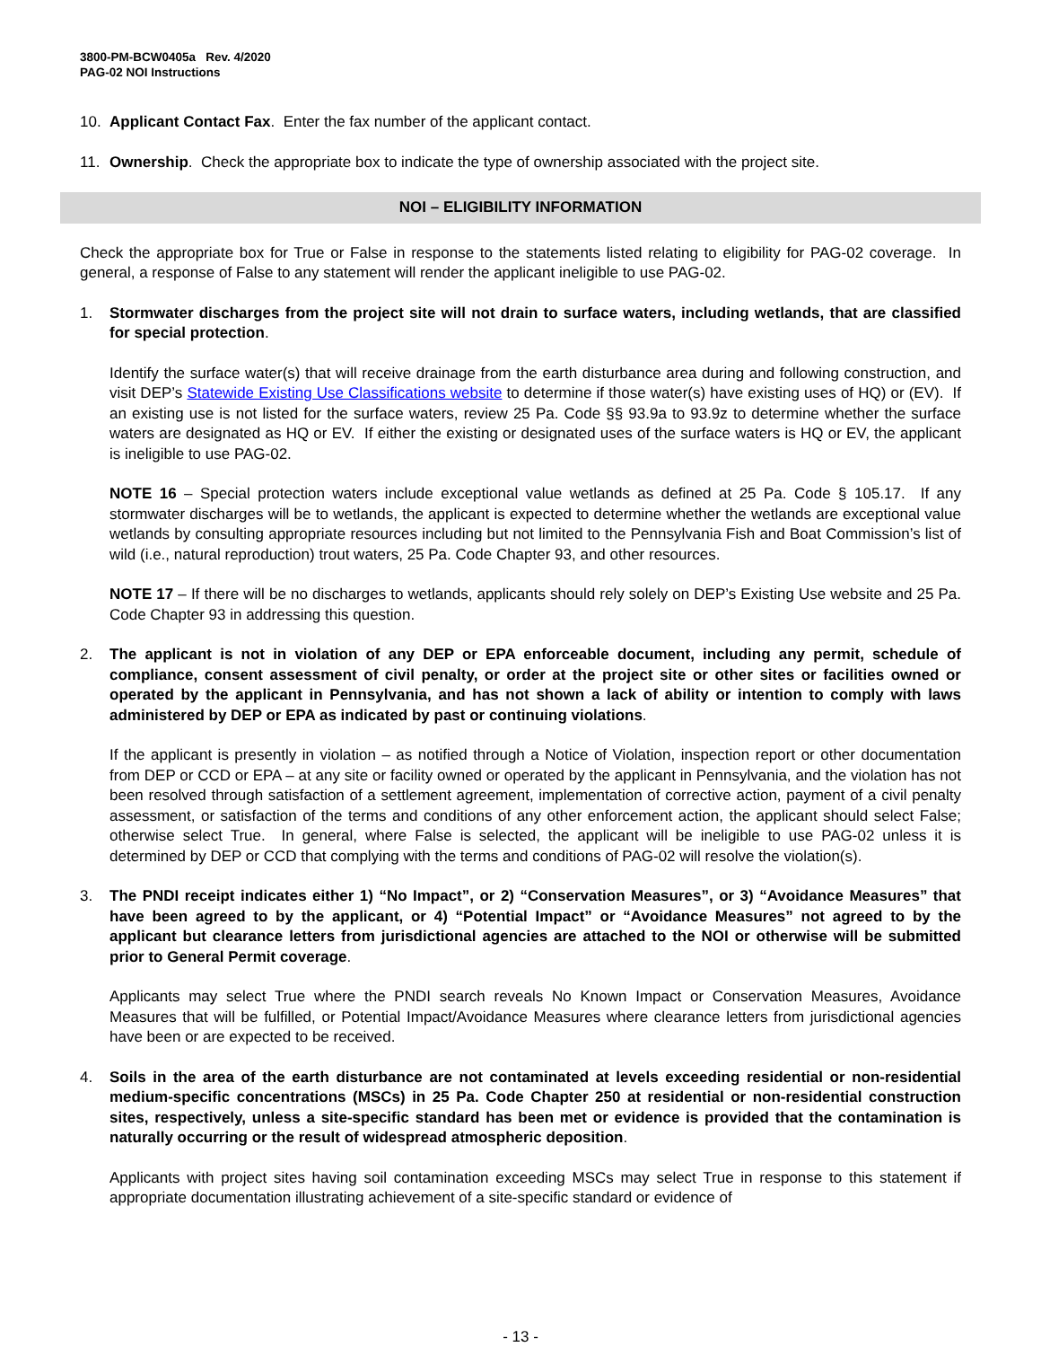3800-PM-BCW0405a Rev. 4/2020
PAG-02 NOI Instructions
10. Applicant Contact Fax. Enter the fax number of the applicant contact.
11. Ownership. Check the appropriate box to indicate the type of ownership associated with the project site.
NOI – ELIGIBILITY INFORMATION
Check the appropriate box for True or False in response to the statements listed relating to eligibility for PAG-02 coverage. In general, a response of False to any statement will render the applicant ineligible to use PAG-02.
1. Stormwater discharges from the project site will not drain to surface waters, including wetlands, that are classified for special protection.
Identify the surface water(s) that will receive drainage from the earth disturbance area during and following construction, and visit DEP’s Statewide Existing Use Classifications website to determine if those water(s) have existing uses of HQ) or (EV). If an existing use is not listed for the surface waters, review 25 Pa. Code §§ 93.9a to 93.9z to determine whether the surface waters are designated as HQ or EV. If either the existing or designated uses of the surface waters is HQ or EV, the applicant is ineligible to use PAG-02.
NOTE 16 – Special protection waters include exceptional value wetlands as defined at 25 Pa. Code § 105.17. If any stormwater discharges will be to wetlands, the applicant is expected to determine whether the wetlands are exceptional value wetlands by consulting appropriate resources including but not limited to the Pennsylvania Fish and Boat Commission’s list of wild (i.e., natural reproduction) trout waters, 25 Pa. Code Chapter 93, and other resources.
NOTE 17 – If there will be no discharges to wetlands, applicants should rely solely on DEP’s Existing Use website and 25 Pa. Code Chapter 93 in addressing this question.
2. The applicant is not in violation of any DEP or EPA enforceable document, including any permit, schedule of compliance, consent assessment of civil penalty, or order at the project site or other sites or facilities owned or operated by the applicant in Pennsylvania, and has not shown a lack of ability or intention to comply with laws administered by DEP or EPA as indicated by past or continuing violations.
If the applicant is presently in violation – as notified through a Notice of Violation, inspection report or other documentation from DEP or CCD or EPA – at any site or facility owned or operated by the applicant in Pennsylvania, and the violation has not been resolved through satisfaction of a settlement agreement, implementation of corrective action, payment of a civil penalty assessment, or satisfaction of the terms and conditions of any other enforcement action, the applicant should select False; otherwise select True. In general, where False is selected, the applicant will be ineligible to use PAG-02 unless it is determined by DEP or CCD that complying with the terms and conditions of PAG-02 will resolve the violation(s).
3. The PNDI receipt indicates either 1) “No Impact”, or 2) “Conservation Measures”, or 3) “Avoidance Measures” that have been agreed to by the applicant, or 4) “Potential Impact” or “Avoidance Measures” not agreed to by the applicant but clearance letters from jurisdictional agencies are attached to the NOI or otherwise will be submitted prior to General Permit coverage.
Applicants may select True where the PNDI search reveals No Known Impact or Conservation Measures, Avoidance Measures that will be fulfilled, or Potential Impact/Avoidance Measures where clearance letters from jurisdictional agencies have been or are expected to be received.
4. Soils in the area of the earth disturbance are not contaminated at levels exceeding residential or non-residential medium-specific concentrations (MSCs) in 25 Pa. Code Chapter 250 at residential or non-residential construction sites, respectively, unless a site-specific standard has been met or evidence is provided that the contamination is naturally occurring or the result of widespread atmospheric deposition.
Applicants with project sites having soil contamination exceeding MSCs may select True in response to this statement if appropriate documentation illustrating achievement of a site-specific standard or evidence of
- 13 -